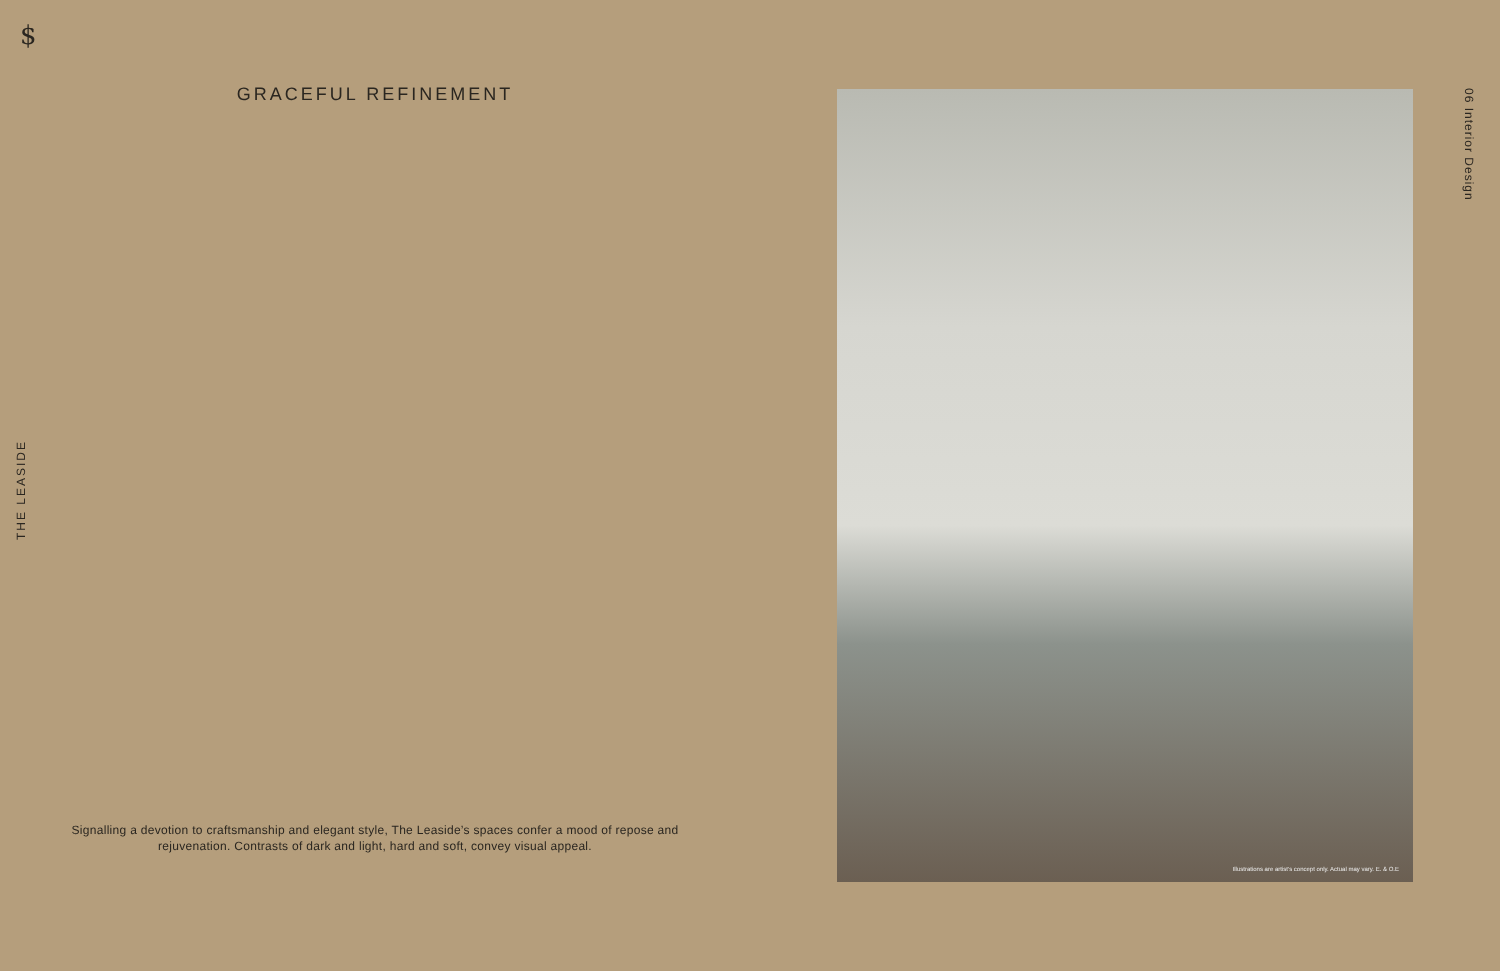$
THE LEASIDE
GRACEFUL REFINEMENT
Signalling a devotion to craftsmanship and elegant style, The Leaside’s spaces confer a mood of repose and rejuvenation. Contrasts of dark and light, hard and soft, convey visual appeal.
Illustrations are artist’s concept only. Actual may vary. E. & O.E
06 Interior Design